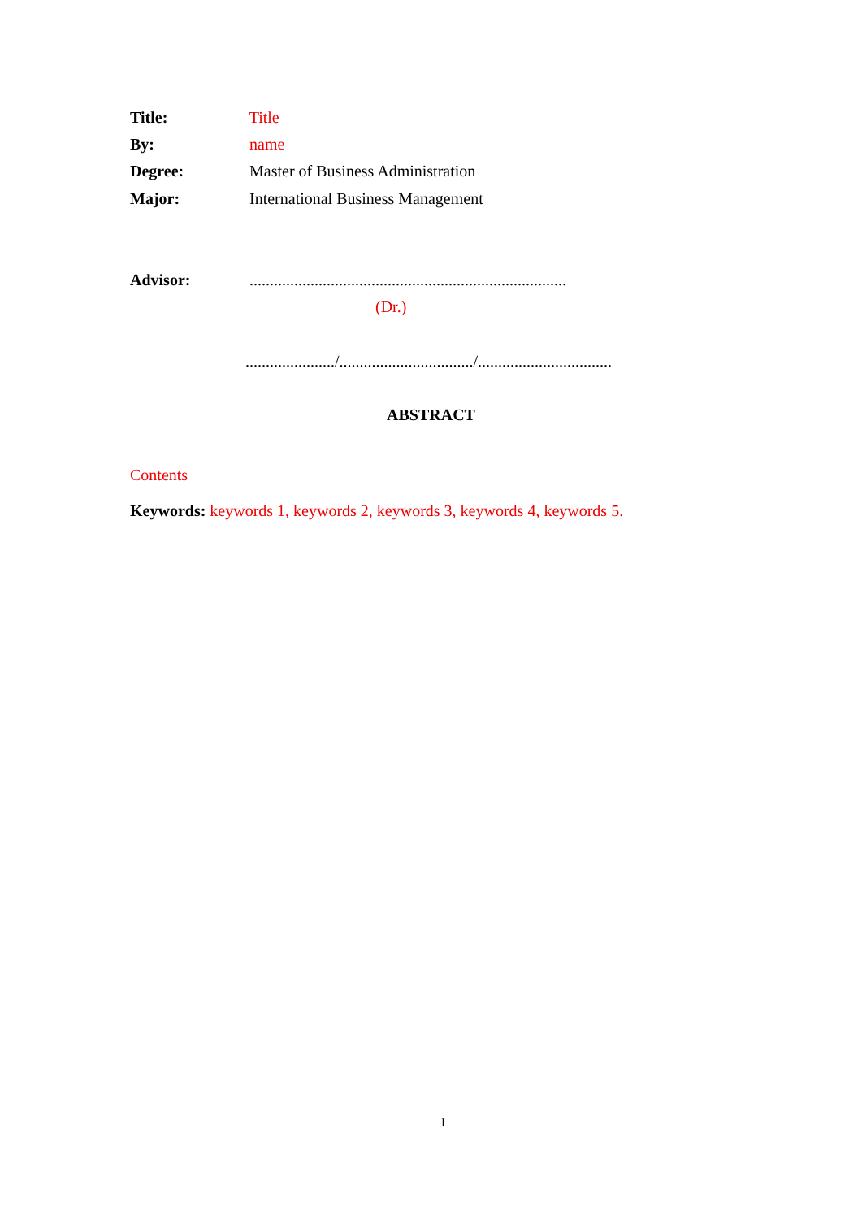Title: Title
By: name
Degree: Master of Business Administration
Major: International Business Management
Advisor: ..............................................................................
(Dr.)
....................../................................./.................................
ABSTRACT
Contents
Keywords: keywords 1, keywords 2, keywords 3, keywords 4, keywords 5.
I